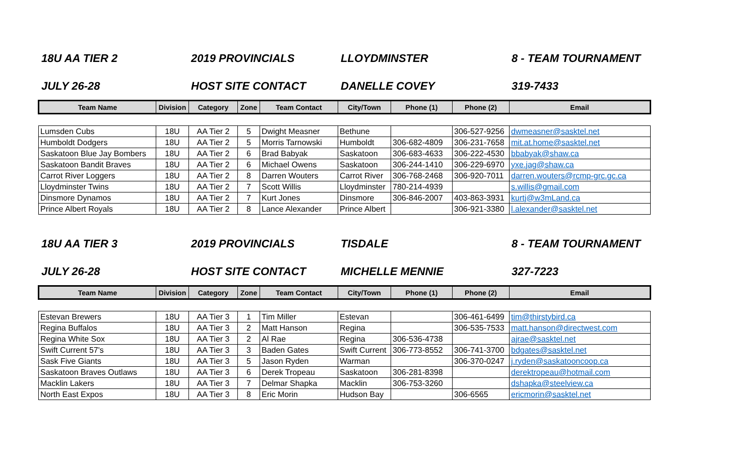18U AA TIER 2 2019 PROVINCIALS LLOYDMINSTER 8 - TEAM TOURNAMENT
JULY 26-28 HOST SITE CONTACT DANELLE COVEY 319-7433
| Team Name | Division | Category | Zone | Team Contact | City/Town | Phone (1) | Phone (2) | Email |
| --- | --- | --- | --- | --- | --- | --- | --- | --- |
| Lumsden Cubs | 18U | AA Tier 2 | 5 | Dwight Measner | Bethune | | 306-527-9256 | dwmeasner@sasktel.net |
| Humboldt Dodgers | 18U | AA Tier 2 | 5 | Morris Tarnowski | Humboldt | 306-682-4809 | 306-231-7658 | mit.at.home@sasktel.net |
| Saskatoon Blue Jay Bombers | 18U | AA Tier 2 | 6 | Brad Babyak | Saskatoon | 306-683-4633 | 306-222-4530 | bbabyak@shaw.ca |
| Saskatoon Bandit Braves | 18U | AA Tier 2 | 6 | Michael Owens | Saskatoon | 306-244-1410 | 306-229-6970 | yxe.jag@shaw.ca |
| Carrot River Loggers | 18U | AA Tier 2 | 8 | Darren Wouters | Carrot River | 306-768-2468 | 306-920-7011 | darren.wouters@rcmp-grc.gc.ca |
| Lloydminster Twins | 18U | AA Tier 2 | 7 | Scott Willis | Lloydminster | 780-214-4939 | | s.willis@gmail.com |
| Dinsmore Dynamos | 18U | AA Tier 2 | 7 | Kurt Jones | Dinsmore | 306-846-2007 | 403-863-3931 | kurtj@w3mLand.ca |
| Prince Albert Royals | 18U | AA Tier 2 | 8 | Lance Alexander | Prince Albert | | 306-921-3380 | l.alexander@sasktel.net |
18U AA TIER 3 2019 PROVINCIALS TISDALE 8 - TEAM TOURNAMENT
JULY 26-28 HOST SITE CONTACT MICHELLE MENNIE 327-7223
| Team Name | Division | Category | Zone | Team Contact | City/Town | Phone (1) | Phone (2) | Email |
| --- | --- | --- | --- | --- | --- | --- | --- | --- |
| Estevan Brewers | 18U | AA Tier 3 | 1 | Tim Miller | Estevan | | 306-461-6499 | tim@thirstybird.ca |
| Regina Buffalos | 18U | AA Tier 3 | 2 | Matt Hanson | Regina | | 306-535-7533 | matt.hanson@directwest.com |
| Regina White Sox | 18U | AA Tier 3 | 2 | Al Rae | Regina | 306-536-4738 | | ajrae@sasktel.net |
| Swift Current 57's | 18U | AA Tier 3 | 3 | Baden Gates | Swift Current | 306-773-8552 | 306-741-3700 | bdgates@sasktel.net |
| Sask Five Giants | 18U | AA Tier 3 | 5 | Jason Ryden | Warman | | 306-370-0247 | j.ryden@saskatooncoop.ca |
| Saskatoon Braves Outlaws | 18U | AA Tier 3 | 6 | Derek Tropeau | Saskatoon | 306-281-8398 | | derektropeau@hotmail.com |
| Macklin Lakers | 18U | AA Tier 3 | 7 | Delmar Shapka | Macklin | 306-753-3260 | | dshapka@steelview.ca |
| North East Expos | 18U | AA Tier 3 | 8 | Eric Morin | Hudson Bay | | 306-6565 | ericmorin@sasktel.net |